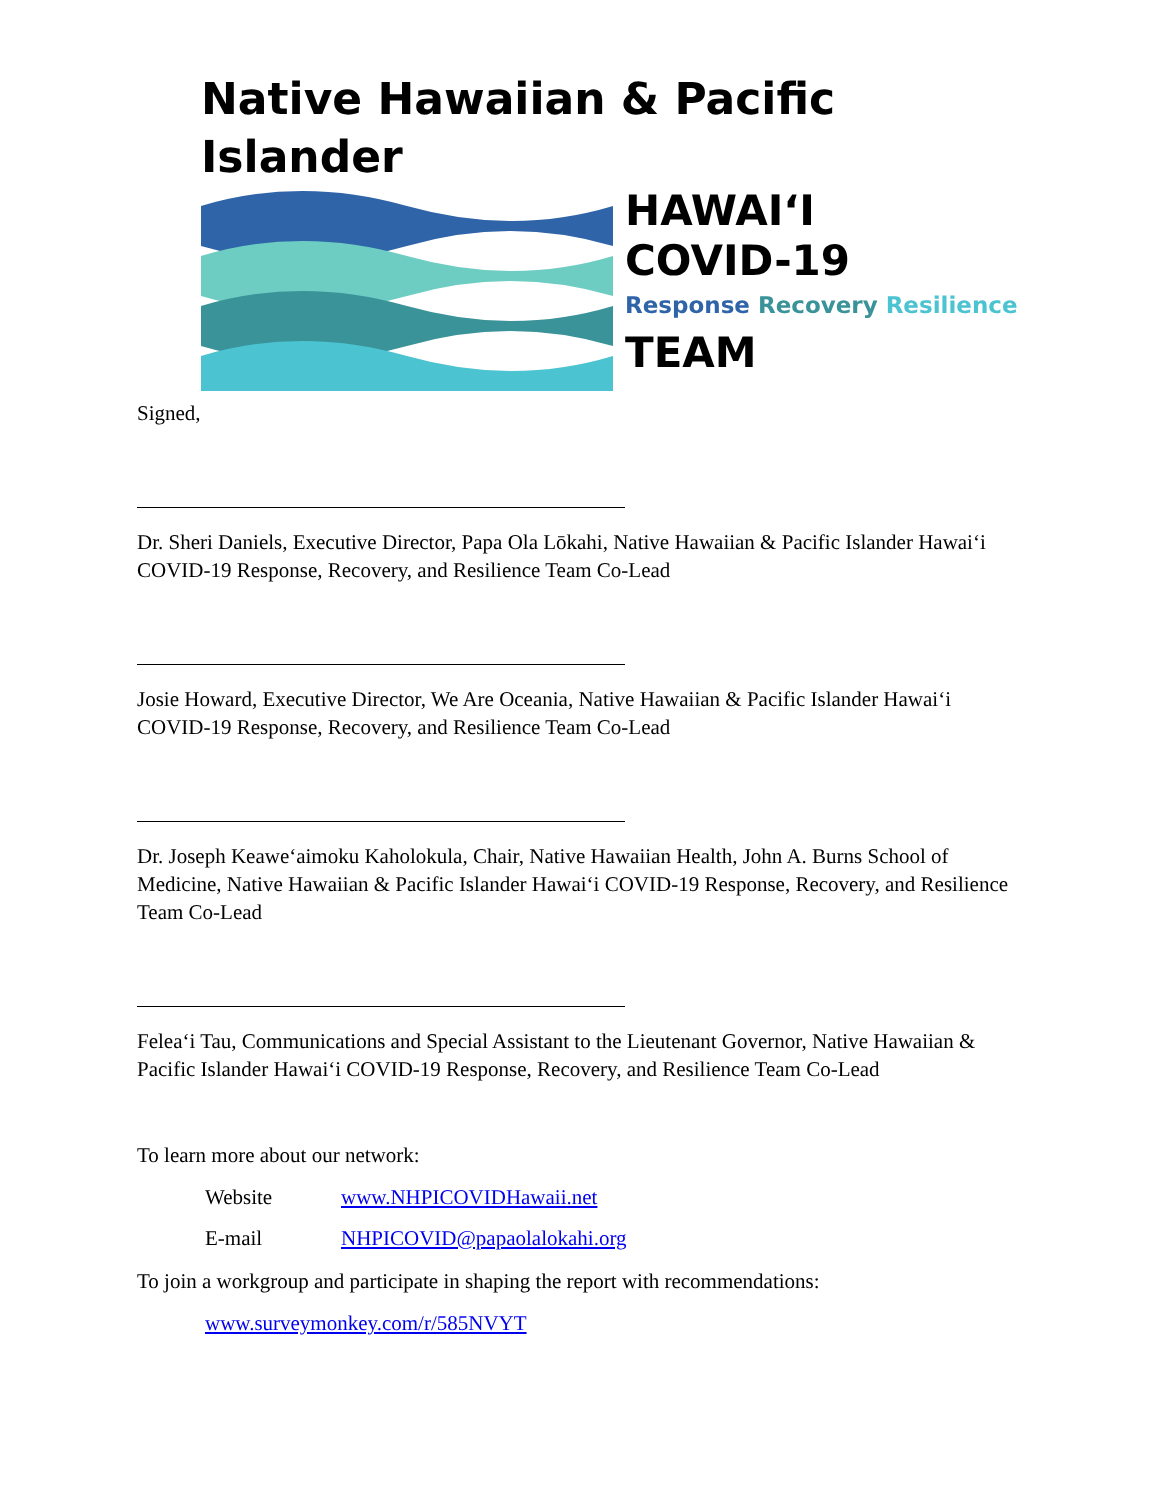Native Hawaiian & Pacific Islander
HAWAIʻI
COVID-19
Response Recovery Resilience
TEAM
Signed,
Dr. Sheri Daniels, Executive Director, Papa Ola Lōkahi, Native Hawaiian & Pacific Islander Hawaiʻi COVID-19 Response, Recovery, and Resilience Team Co-Lead
Josie Howard, Executive Director, We Are Oceania, Native Hawaiian & Pacific Islander Hawaiʻi COVID-19 Response, Recovery, and Resilience Team Co-Lead
Dr. Joseph Keaweʻaimoku Kaholokula, Chair, Native Hawaiian Health, John A. Burns School of Medicine, Native Hawaiian & Pacific Islander Hawaiʻi COVID-19 Response, Recovery, and Resilience Team Co-Lead
Feleaʻi Tau, Communications and Special Assistant to the Lieutenant Governor, Native Hawaiian & Pacific Islander Hawaiʻi COVID-19 Response, Recovery, and Resilience Team Co-Lead
To learn more about our network:
Website www.NHPICOVIDHawaii.net
E-mail NHPICOVID@papaolalokahi.org
To join a workgroup and participate in shaping the report with recommendations:
www.surveymonkey.com/r/585NVYT